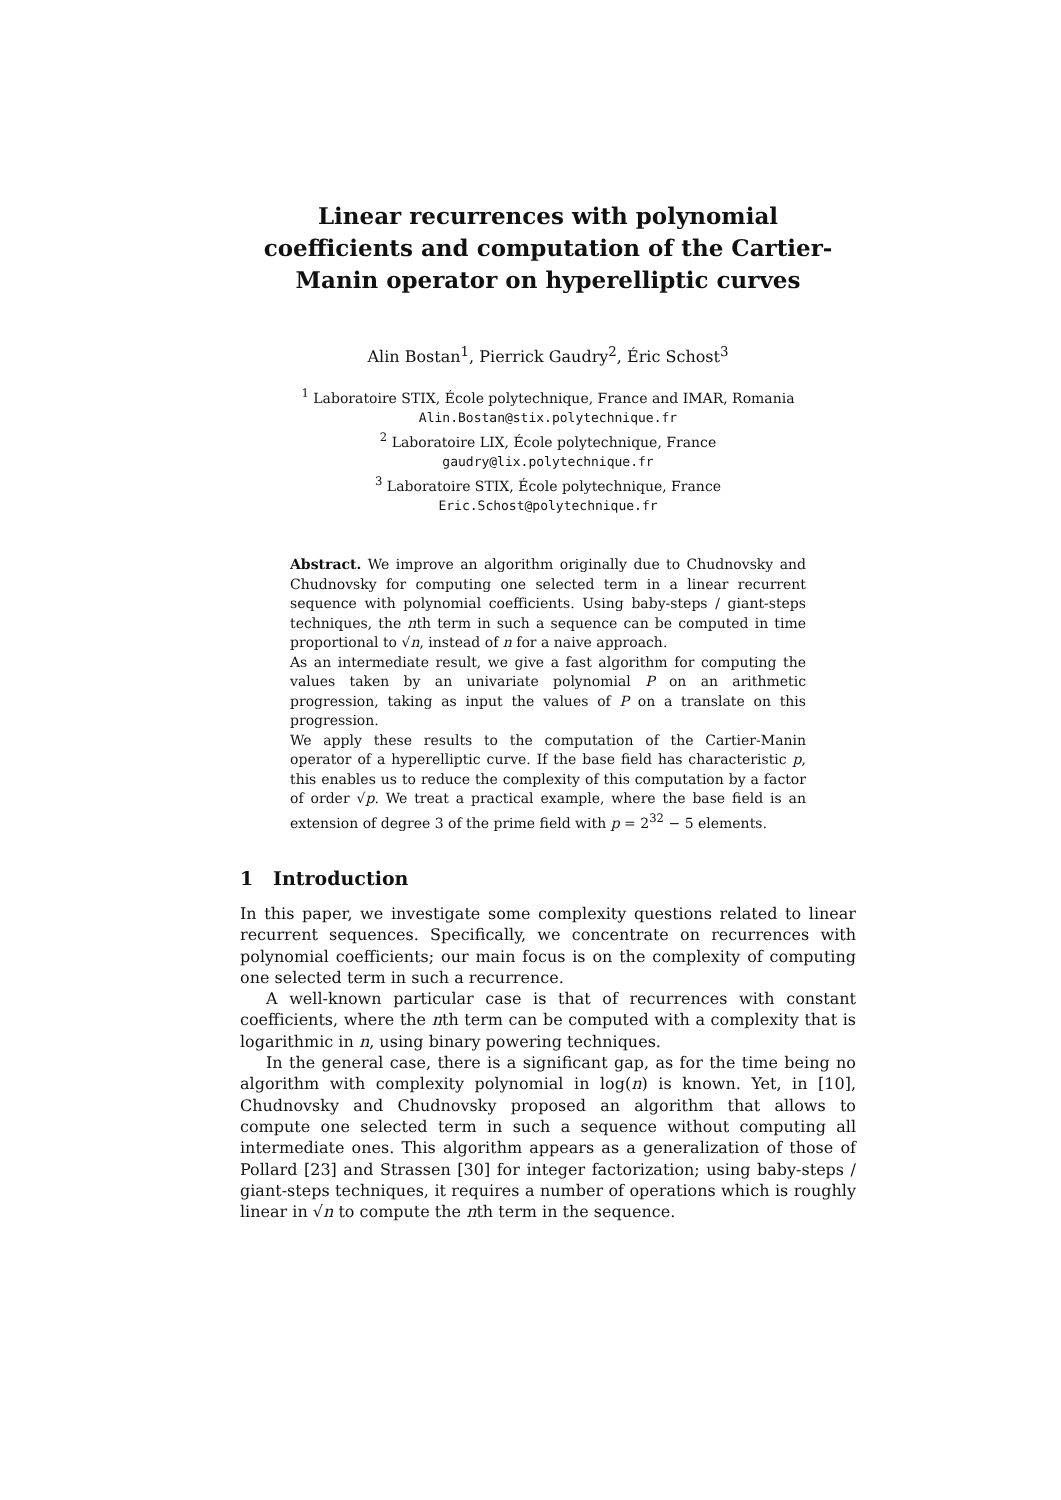Linear recurrences with polynomial coefficients and computation of the Cartier-Manin operator on hyperelliptic curves
Alin Bostan<sup>1</sup>, Pierrick Gaudry<sup>2</sup>, Éric Schost<sup>3</sup>
<sup>1</sup> Laboratoire STIX, École polytechnique, France and IMAR, Romania
Alin.Bostan@stix.polytechnique.fr
<sup>2</sup> Laboratoire LIX, École polytechnique, France
gaudry@lix.polytechnique.fr
<sup>3</sup> Laboratoire STIX, École polytechnique, France
Eric.Schost@polytechnique.fr
Abstract. We improve an algorithm originally due to Chudnovsky and Chudnovsky for computing one selected term in a linear recurrent sequence with polynomial coefficients. Using baby-steps / giant-steps techniques, the nth term in such a sequence can be computed in time proportional to √n, instead of n for a naive approach.
As an intermediate result, we give a fast algorithm for computing the values taken by an univariate polynomial P on an arithmetic progression, taking as input the values of P on a translate on this progression.
We apply these results to the computation of the Cartier-Manin operator of a hyperelliptic curve. If the base field has characteristic p, this enables us to reduce the complexity of this computation by a factor of order √p. We treat a practical example, where the base field is an extension of degree 3 of the prime field with p = 2<sup>32</sup> − 5 elements.
1 Introduction
In this paper, we investigate some complexity questions related to linear recurrent sequences. Specifically, we concentrate on recurrences with polynomial coefficients; our main focus is on the complexity of computing one selected term in such a recurrence.
A well-known particular case is that of recurrences with constant coefficients, where the nth term can be computed with a complexity that is logarithmic in n, using binary powering techniques.
In the general case, there is a significant gap, as for the time being no algorithm with complexity polynomial in log(n) is known. Yet, in [10], Chudnovsky and Chudnovsky proposed an algorithm that allows to compute one selected term in such a sequence without computing all intermediate ones. This algorithm appears as a generalization of those of Pollard [23] and Strassen [30] for integer factorization; using baby-steps / giant-steps techniques, it requires a number of operations which is roughly linear in √n to compute the nth term in the sequence.